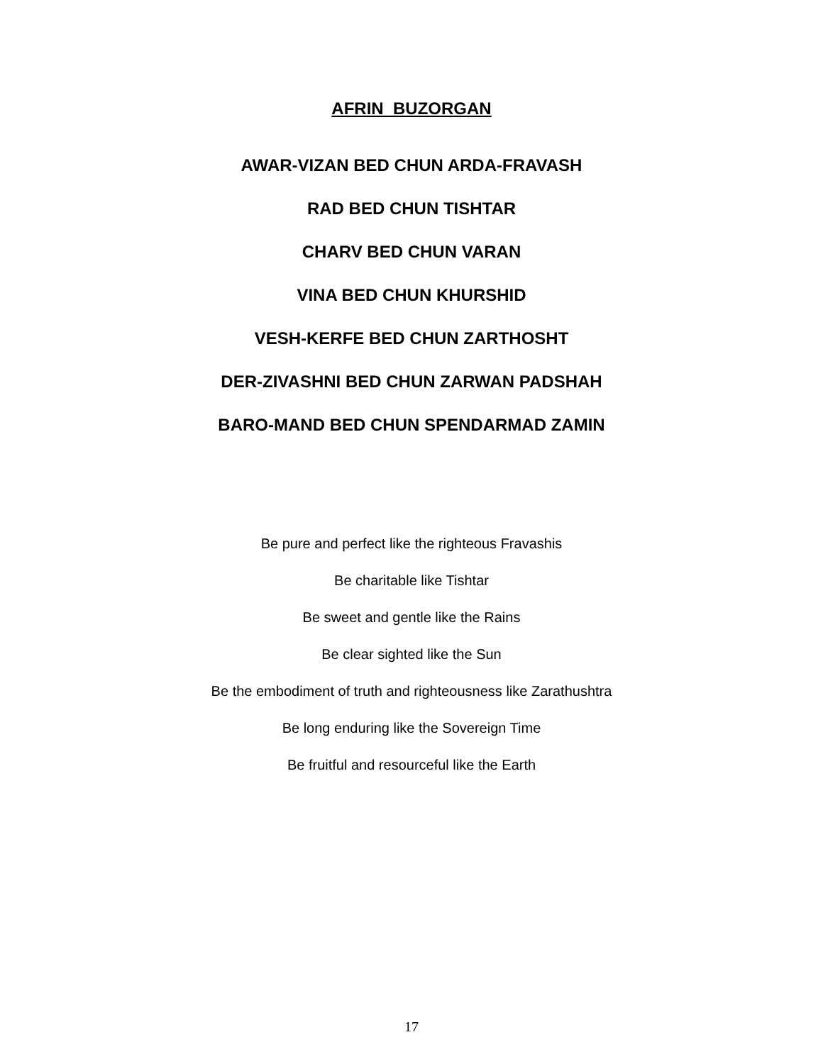AFRIN BUZORGAN
AWAR-VIZAN BED CHUN ARDA-FRAVASH
RAD BED CHUN TISHTAR
CHARV BED CHUN VARAN
VINA BED CHUN KHURSHID
VESH-KERFE BED CHUN ZARTHOSHT
DER-ZIVASHNI BED CHUN ZARWAN PADSHAH
BARO-MAND BED CHUN SPENDARMAD ZAMIN
Be pure and perfect like the righteous Fravashis
Be charitable like Tishtar
Be sweet and gentle like the Rains
Be clear sighted like the Sun
Be the embodiment of truth and righteousness like Zarathushtra
Be long enduring like the Sovereign Time
Be fruitful and resourceful like the Earth
17